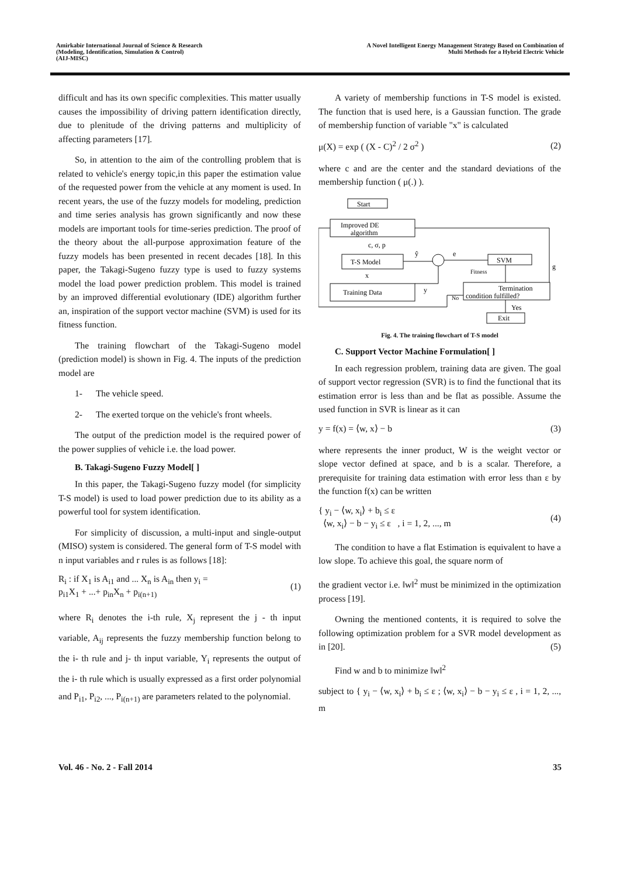Amirkabir International Journal of Science & Research
(Modeling, Identification, Simulation & Control)
(AIJ-MISC)
A Novel Intelligent Energy Management Strategy Based on Combination of
Multi Methods for a Hybrid Electric Vehicle
difficult and has its own specific complexities. This matter usually causes the impossibility of driving pattern identification directly, due to plenitude of the driving patterns and multiplicity of affecting parameters [17].
So, in attention to the aim of the controlling problem that is related to vehicle's energy topic,in this paper the estimation value of the requested power from the vehicle at any moment is used. In recent years, the use of the fuzzy models for modeling, prediction and time series analysis has grown significantly and now these models are important tools for time-series prediction. The proof of the theory about the all-purpose approximation feature of the fuzzy models has been presented in recent decades [18]. In this paper, the Takagi-Sugeno fuzzy type is used to fuzzy systems model the load power prediction problem. This model is trained by an improved differential evolutionary (IDE) algorithm further an, inspiration of the support vector machine (SVM) is used for its fitness function.
The training flowchart of the Takagi-Sugeno model (prediction model) is shown in Fig. 4. The inputs of the prediction model are
1- The vehicle speed.
2- The exerted torque on the vehicle's front wheels.
The output of the prediction model is the required power of the power supplies of vehicle i.e. the load power.
B. Takagi-Sugeno Fuzzy Model[ ]
In this paper, the Takagi-Sugeno fuzzy model (for simplicity T-S model) is used to load power prediction due to its ability as a powerful tool for system identification.
For simplicity of discussion, a multi-input and single-output (MISO) system is considered. The general form of T-S model with n input variables and r rules is as follows [18]:
R<sub>i</sub> : if X<sub>1</sub> is A<sub>i1</sub> and ... X<sub>n</sub> is A<sub>in</sub> then y<sub>i</sub> =
p<sub>i1</sub>X<sub>1</sub> + ...+ p<sub>in</sub>X<sub>n</sub> + p<sub>i(n+1)</sub>
(1)
where R<sub>i</sub> denotes the i-th rule, X<sub>j</sub> represent the j - th input variable, A<sub>ij</sub> represents the fuzzy membership function belong to the i- th rule and j- th input variable, Y<sub>i</sub> represents the output of the i- th rule which is usually expressed as a first order polynomial and P<sub>i1</sub>, P<sub>i2</sub>, ..., P<sub>i(n+1)</sub> are parameters related to the polynomial.
A variety of membership functions in T-S model is existed. The function that is used here, is a Gaussian function. The grade of membership function of variable "x" is calculated
μ(X) = exp ( (X - C)<sup>2</sup> / 2 σ<sup>2</sup> ) (2)
where c and are the center and the standard deviations of the membership function ( μ(.) ).
Start
Improved DE
algorithm
c, σ, p
T-S Model
x
Training Data
SVM
Fitness
Termination
condition fulfilled?
No
Yes
Exit
g
ŷ
e
y
Fig. 4. The training flowchart of T-S model
C. Support Vector Machine Formulation[ ]
In each regression problem, training data are given. The goal of support vector regression (SVR) is to find the functional that its estimation error is less than and be flat as possible. Assume the used function in SVR is linear as it can
y = f(x) = ⟨w, x⟩ − b (3)
where represents the inner product, W is the weight vector or slope vector defined at space, and b is a scalar. Therefore, a prerequisite for training data estimation with error less than ε by the function f(x) can be written
{ y<sub>i</sub> − ⟨w, x<sub>i</sub>⟩ + b<sub>i</sub> ≤ ε
⟨w, x<sub>i</sub>⟩ − b − y<sub>i</sub> ≤ ε , i = 1, 2, ..., m
(4)
The condition to have a flat Estimation is equivalent to have a low slope. To achieve this goal, the square norm of
the gradient vector i.e. ‖w‖<sup>2</sup> must be minimized in the optimization process [19].
Owning the mentioned contents, it is required to solve the following optimization problem for a SVR model development as in [20]. (5)
Find w and b to minimize ‖w‖<sup>2</sup>
subject to { y<sub>i</sub> − ⟨w, x<sub>i</sub>⟩ + b<sub>i</sub> ≤ ε ; ⟨w, x<sub>i</sub>⟩ − b − y<sub>i</sub> ≤ ε , i = 1, 2, ..., m
Vol. 46 - No. 2 - Fall 2014 35